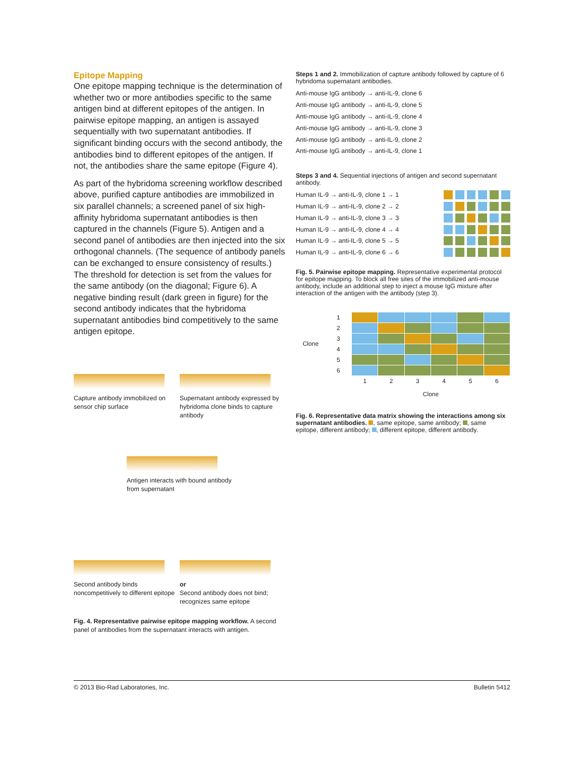Epitope Mapping
One epitope mapping technique is the determination of whether two or more antibodies specific to the same antigen bind at different epitopes of the antigen. In pairwise epitope mapping, an antigen is assayed sequentially with two supernatant antibodies. If significant binding occurs with the second antibody, the antibodies bind to different epitopes of the antigen. If not, the antibodies share the same epitope (Figure 4).
As part of the hybridoma screening workflow described above, purified capture antibodies are immobilized in six parallel channels; a screened panel of six high-affinity hybridoma supernatant antibodies is then captured in the channels (Figure 5). Antigen and a second panel of antibodies are then injected into the six orthogonal channels. (The sequence of antibody panels can be exchanged to ensure consistency of results.) The threshold for detection is set from the values for the same antibody (on the diagonal; Figure 6). A negative binding result (dark green in figure) for the second antibody indicates that the hybridoma supernatant antibodies bind competitively to the same antigen epitope.
Capture antibody immobilized on sensor chip surface
Supernatant antibody expressed by hybridoma clone binds to capture antibody
Antigen interacts with bound antibody from supernatant
Second antibody binds noncompetitively to different epitope
or
Second antibody does not bind; recognizes same epitope
Fig. 4. Representative pairwise epitope mapping workflow. A second panel of antibodies from the supernatant interacts with antigen.
Steps 1 and 2. Immobilization of capture antibody followed by capture of 6 hybridoma supernatant antibodies.
Anti-mouse IgG antibody → anti-IL-9, clone 6
Anti-mouse IgG antibody → anti-IL-9, clone 5
Anti-mouse IgG antibody → anti-IL-9, clone 4
Anti-mouse IgG antibody → anti-IL-9, clone 3
Anti-mouse IgG antibody → anti-IL-9, clone 2
Anti-mouse IgG antibody → anti-IL-9, clone 1
Steps 3 and 4. Sequential injections of antigen and second supernatant antibody.
Human IL-9 → anti-IL-9, clone 1 → 1
Human IL-9 → anti-IL-9, clone 2 → 2
Human IL-9 → anti-IL-9, clone 3 → 3
Human IL-9 → anti-IL-9, clone 4 → 4
Human IL-9 → anti-IL-9, clone 5 → 5
Human IL-9 → anti-IL-9, clone 6 → 6
Fig. 5. Pairwise epitope mapping. Representative experimental protocol for epitope mapping. To block all free sites of the immobilized anti-mouse antibody, include an additional step to inject a mouse IgG mixture after interaction of the antigen with the antibody (step 3).
| Clone | 1 | | | | | | |
| | 2 | | | | | | |
| | 3 | | | | | | |
| | 4 | | | | | | |
| | 5 | | | | | | |
| | 6 | | | | | | |
| | | 1 | 2 | 3 | 4 | 5 | 6 |
| | | Clone | | | | | |
Fig. 6. Representative data matrix showing the interactions among six supernatant antibodies. , same epitope, same antibody; , same epitope, different antibody; , different epitope, different antibody.
© 2013 Bio-Rad Laboratories, Inc. Bulletin 5412